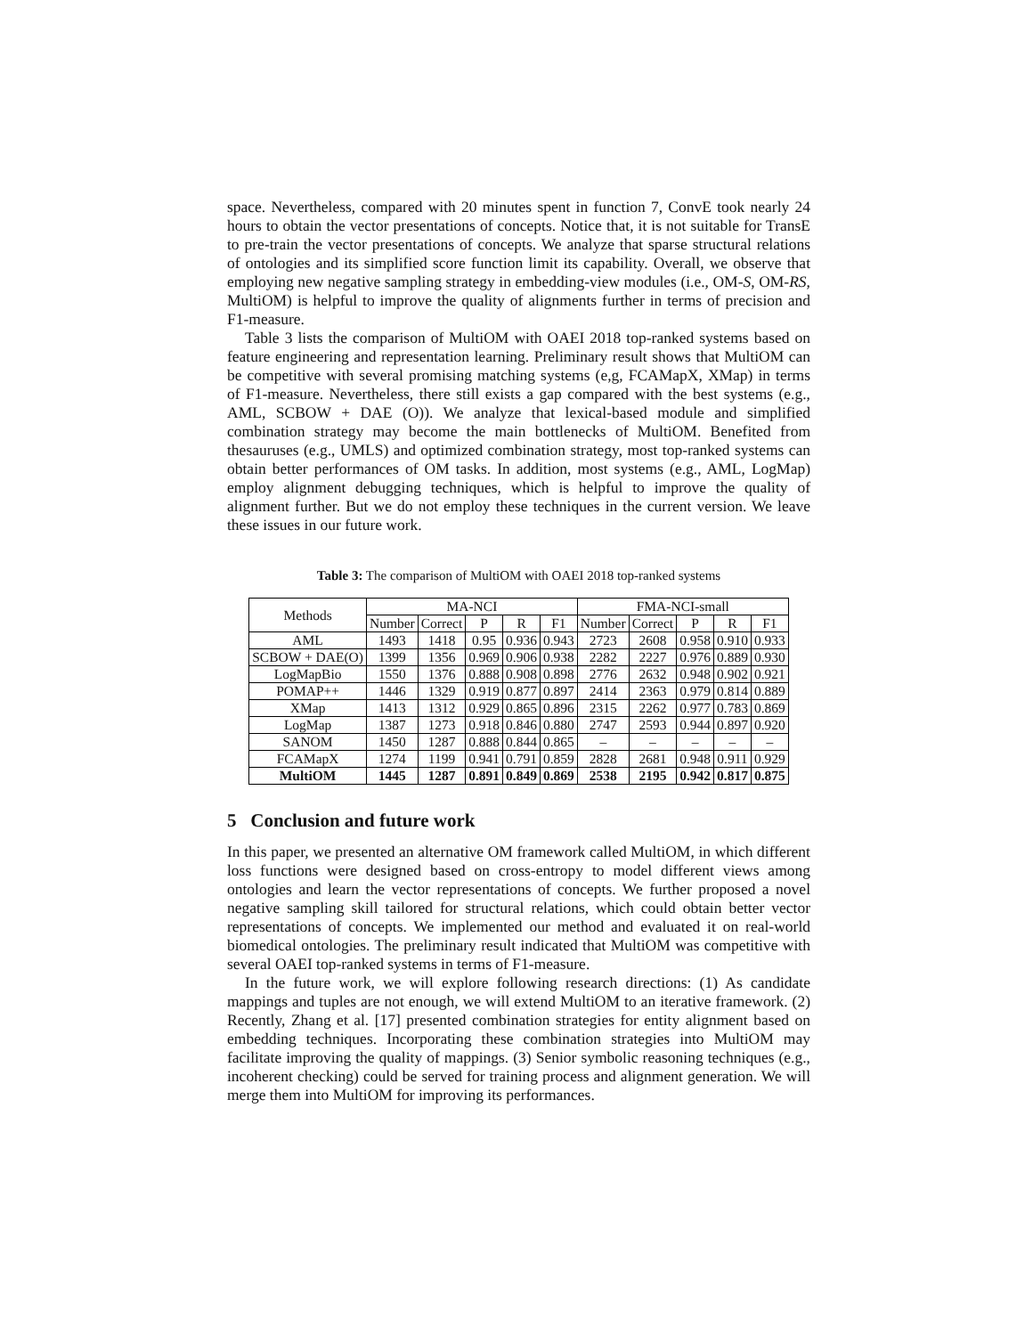space. Nevertheless, compared with 20 minutes spent in function 7, ConvE took nearly 24 hours to obtain the vector presentations of concepts. Notice that, it is not suitable for TransE to pre-train the vector presentations of concepts. We analyze that sparse structural relations of ontologies and its simplified score function limit its capability. Overall, we observe that employing new negative sampling strategy in embedding-view modules (i.e., OM-S, OM-RS, MultiOM) is helpful to improve the quality of alignments further in terms of precision and F1-measure.
Table 3 lists the comparison of MultiOM with OAEI 2018 top-ranked systems based on feature engineering and representation learning. Preliminary result shows that MultiOM can be competitive with several promising matching systems (e,g, FCAMapX, XMap) in terms of F1-measure. Nevertheless, there still exists a gap compared with the best systems (e.g., AML, SCBOW + DAE (O)). We analyze that lexical-based module and simplified combination strategy may become the main bottlenecks of MultiOM. Benefited from thesauruses (e.g., UMLS) and optimized combination strategy, most top-ranked systems can obtain better performances of OM tasks. In addition, most systems (e.g., AML, LogMap) employ alignment debugging techniques, which is helpful to improve the quality of alignment further. But we do not employ these techniques in the current version. We leave these issues in our future work.
Table 3: The comparison of MultiOM with OAEI 2018 top-ranked systems
| Methods | MA-NCI | | | | | FMA-NCI-small | | | | |
| --- | --- | --- | --- | --- | --- | --- | --- | --- | --- | --- |
| | Number | Correct | P | R | F1 | Number | Correct | P | R | F1 |
| AML | 1493 | 1418 | 0.95 | 0.936 | 0.943 | 2723 | 2608 | 0.958 | 0.910 | 0.933 |
| SCBOW + DAE(O) | 1399 | 1356 | 0.969 | 0.906 | 0.938 | 2282 | 2227 | 0.976 | 0.889 | 0.930 |
| LogMapBio | 1550 | 1376 | 0.888 | 0.908 | 0.898 | 2776 | 2632 | 0.948 | 0.902 | 0.921 |
| POMAP++ | 1446 | 1329 | 0.919 | 0.877 | 0.897 | 2414 | 2363 | 0.979 | 0.814 | 0.889 |
| XMap | 1413 | 1312 | 0.929 | 0.865 | 0.896 | 2315 | 2262 | 0.977 | 0.783 | 0.869 |
| LogMap | 1387 | 1273 | 0.918 | 0.846 | 0.880 | 2747 | 2593 | 0.944 | 0.897 | 0.920 |
| SANOM | 1450 | 1287 | 0.888 | 0.844 | 0.865 | – | – | – | – | – |
| FCAMapX | 1274 | 1199 | 0.941 | 0.791 | 0.859 | 2828 | 2681 | 0.948 | 0.911 | 0.929 |
| MultiOM | 1445 | 1287 | 0.891 | 0.849 | 0.869 | 2538 | 2195 | 0.942 | 0.817 | 0.875 |
5 Conclusion and future work
In this paper, we presented an alternative OM framework called MultiOM, in which different loss functions were designed based on cross-entropy to model different views among ontologies and learn the vector representations of concepts. We further proposed a novel negative sampling skill tailored for structural relations, which could obtain better vector representations of concepts. We implemented our method and evaluated it on real-world biomedical ontologies. The preliminary result indicated that MultiOM was competitive with several OAEI top-ranked systems in terms of F1-measure.
In the future work, we will explore following research directions: (1) As candidate mappings and tuples are not enough, we will extend MultiOM to an iterative framework. (2) Recently, Zhang et al. [17] presented combination strategies for entity alignment based on embedding techniques. Incorporating these combination strategies into MultiOM may facilitate improving the quality of mappings. (3) Senior symbolic reasoning techniques (e.g., incoherent checking) could be served for training process and alignment generation. We will merge them into MultiOM for improving its performances.